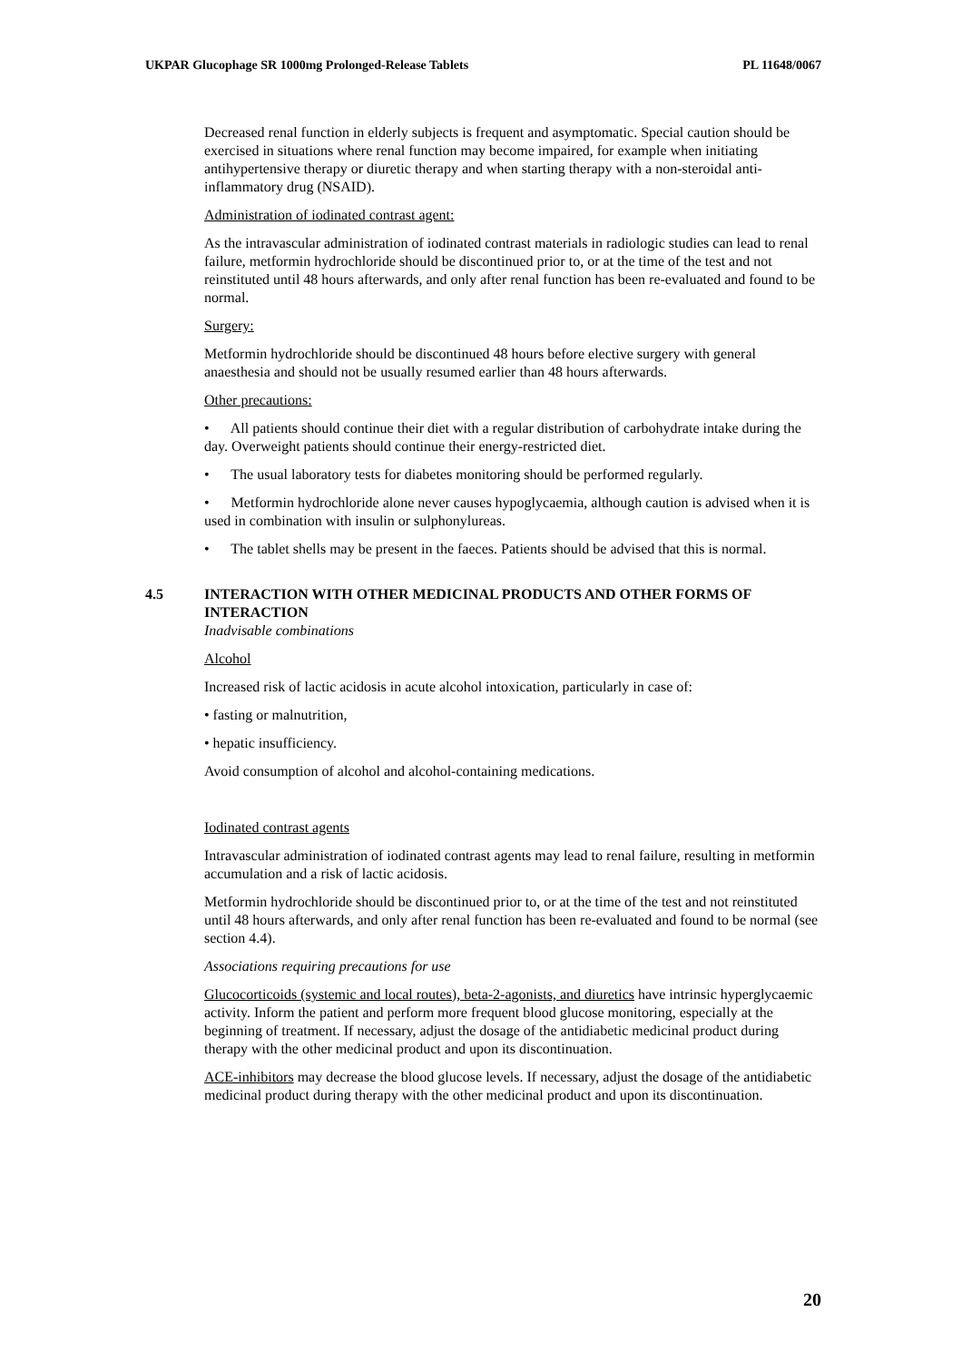UKPAR Glucophage SR 1000mg Prolonged-Release Tablets PL 11648/0067
Decreased renal function in elderly subjects is frequent and asymptomatic. Special caution should be exercised in situations where renal function may become impaired, for example when initiating antihypertensive therapy or diuretic therapy and when starting therapy with a non-steroidal anti-inflammatory drug (NSAID).
Administration of iodinated contrast agent:
As the intravascular administration of iodinated contrast materials in radiologic studies can lead to renal failure, metformin hydrochloride should be discontinued prior to, or at the time of the test and not reinstituted until 48 hours afterwards, and only after renal function has been re-evaluated and found to be normal.
Surgery:
Metformin hydrochloride should be discontinued 48 hours before elective surgery with general anaesthesia and should not be usually resumed earlier than 48 hours afterwards.
Other precautions:
• All patients should continue their diet with a regular distribution of carbohydrate intake during the day. Overweight patients should continue their energy-restricted diet.
• The usual laboratory tests for diabetes monitoring should be performed regularly.
• Metformin hydrochloride alone never causes hypoglycaemia, although caution is advised when it is used in combination with insulin or sulphonylureas.
• The tablet shells may be present in the faeces. Patients should be advised that this is normal.
4.5 INTERACTION WITH OTHER MEDICINAL PRODUCTS AND OTHER FORMS OF INTERACTION
Inadvisable combinations
Alcohol
Increased risk of lactic acidosis in acute alcohol intoxication, particularly in case of:
• fasting or malnutrition,
• hepatic insufficiency.
Avoid consumption of alcohol and alcohol-containing medications.
Iodinated contrast agents
Intravascular administration of iodinated contrast agents may lead to renal failure, resulting in metformin accumulation and a risk of lactic acidosis.
Metformin hydrochloride should be discontinued prior to, or at the time of the test and not reinstituted until 48 hours afterwards, and only after renal function has been re-evaluated and found to be normal (see section 4.4).
Associations requiring precautions for use
Glucocorticoids (systemic and local routes), beta-2-agonists, and diuretics have intrinsic hyperglycaemic activity. Inform the patient and perform more frequent blood glucose monitoring, especially at the beginning of treatment. If necessary, adjust the dosage of the antidiabetic medicinal product during therapy with the other medicinal product and upon its discontinuation.
ACE-inhibitors may decrease the blood glucose levels. If necessary, adjust the dosage of the antidiabetic medicinal product during therapy with the other medicinal product and upon its discontinuation.
20